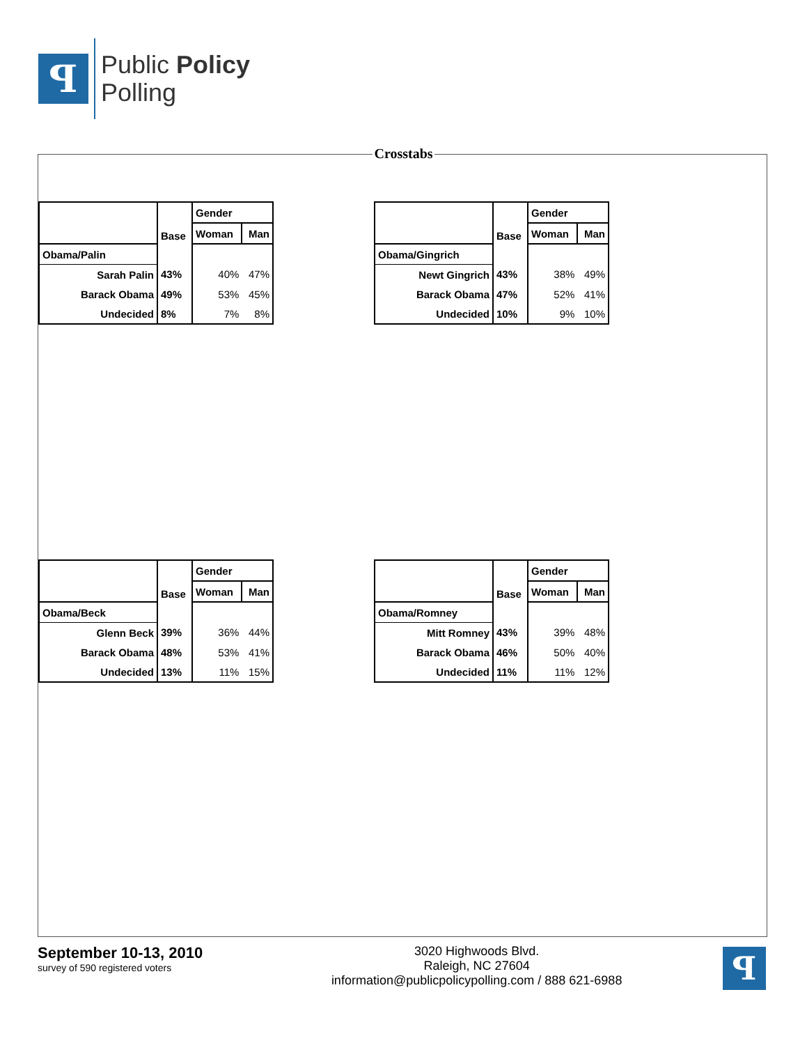ꟼ
Public Policy
Polling
Crosstabs
| | Base | Gender | |
| --- | --- | --- | --- |
| | | Woman | Man |
| Obama/Palin | | | |
| Sarah Palin | 43% | 40% | 47% |
| Barack Obama | 49% | 53% | 45% |
| Undecided | 8% | 7% | 8% |
| | Base | Gender | |
| --- | --- | --- | --- |
| | | Woman | Man |
| Obama/Gingrich | | | |
| Newt Gingrich | 43% | 38% | 49% |
| Barack Obama | 47% | 52% | 41% |
| Undecided | 10% | 9% | 10% |
| | Base | Gender | |
| --- | --- | --- | --- |
| | | Woman | Man |
| Obama/Beck | | | |
| Glenn Beck | 39% | 36% | 44% |
| Barack Obama | 48% | 53% | 41% |
| Undecided | 13% | 11% | 15% |
| | Base | Gender | |
| --- | --- | --- | --- |
| | | Woman | Man |
| Obama/Romney | | | |
| Mitt Romney | 43% | 39% | 48% |
| Barack Obama | 46% | 50% | 40% |
| Undecided | 11% | 11% | 12% |
September 10-13, 2010
survey of 590 registered voters
3020 Highwoods Blvd.
Raleigh, NC 27604
information@publicpolicypolling.com / 888 621-6988
ꟼ